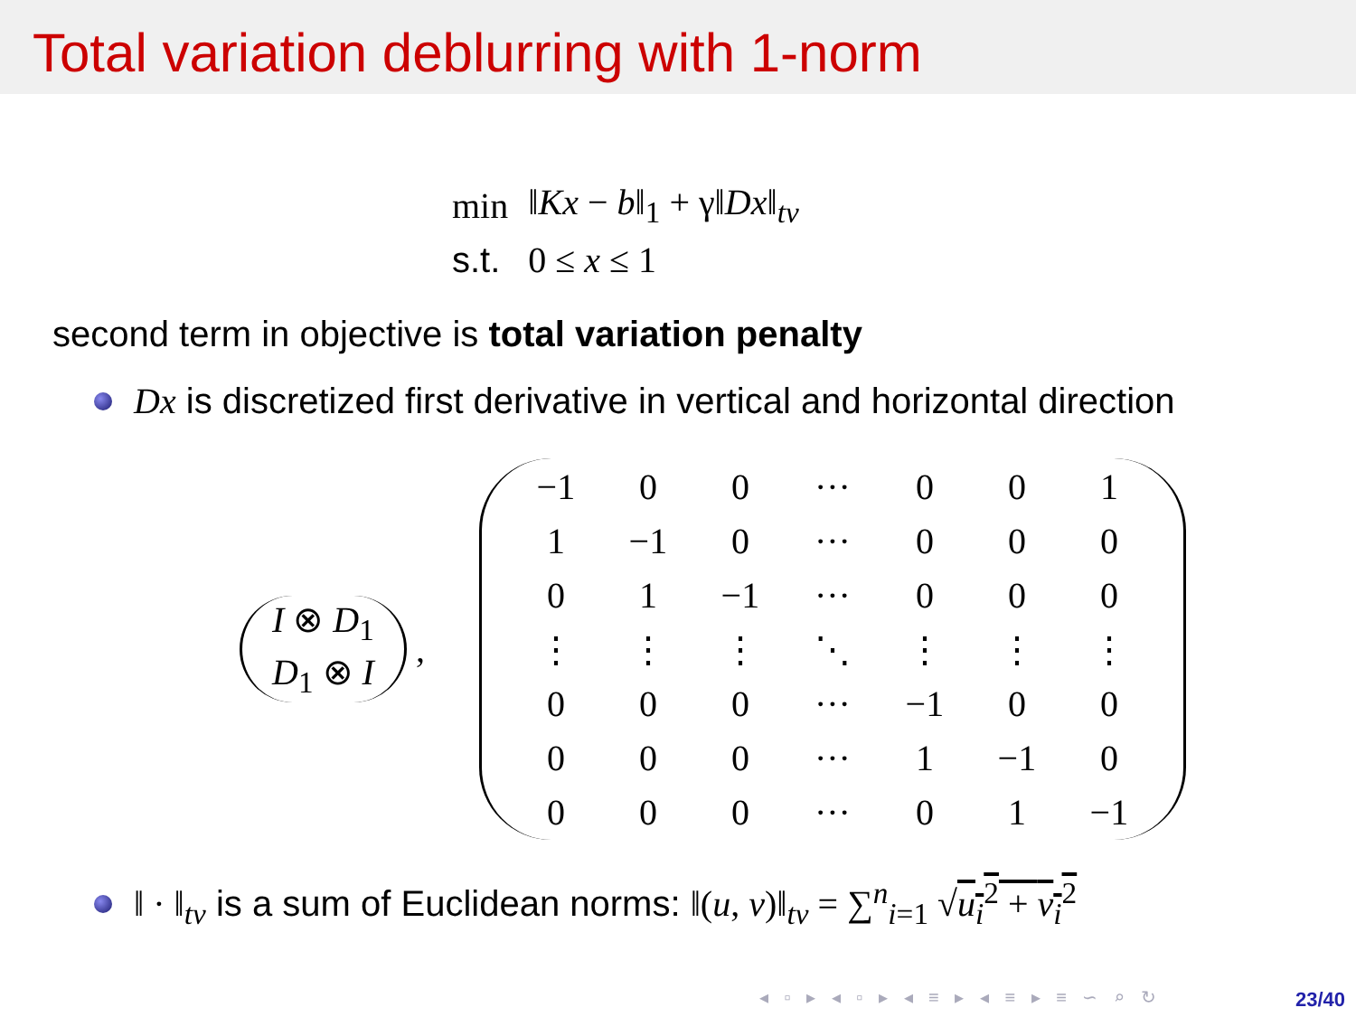Total variation deblurring with 1-norm
| min | ‖ Kx − b ‖<sub>1</sub> + γ‖ Dx ‖<sub>tv</sub> |
| s.t. | 0 ≤ x ≤ 1 |
second term in objective is total variation penalty
Dx is discretized first derivative in vertical and horizontal direction
| I ⊗ D<sub>1</sub> |
| D<sub>1</sub> ⊗ I |
,
| −1 | 0 | 0 | ··· | 0 | 0 | 1 |
| 1 | −1 | 0 | ··· | 0 | 0 | 0 |
| 0 | 1 | −1 | ··· | 0 | 0 | 0 |
| ⋮ | ⋮ | ⋮ | ⋱ | ⋮ | ⋮ | ⋮ |
| 0 | 0 | 0 | ··· | −1 | 0 | 0 |
| 0 | 0 | 0 | ··· | 1 | −1 | 0 |
| 0 | 0 | 0 | ··· | 0 | 1 | −1 |
‖ · ‖<sub>tv</sub> is a sum of Euclidean norms: ‖(u, v)‖<sub>tv</sub> = ∑<sup>n</sup><sub>i=1</sub> √u<sub>i</sub><sup>2</sup> + v<sub>i</sub><sup>2</sup>
◂ ▫ ▸ ◂ ▫ ▸ ◂ ≡ ▸ ◂ ≡ ▸ ≡ ∽ ⌕ ↻
23/40